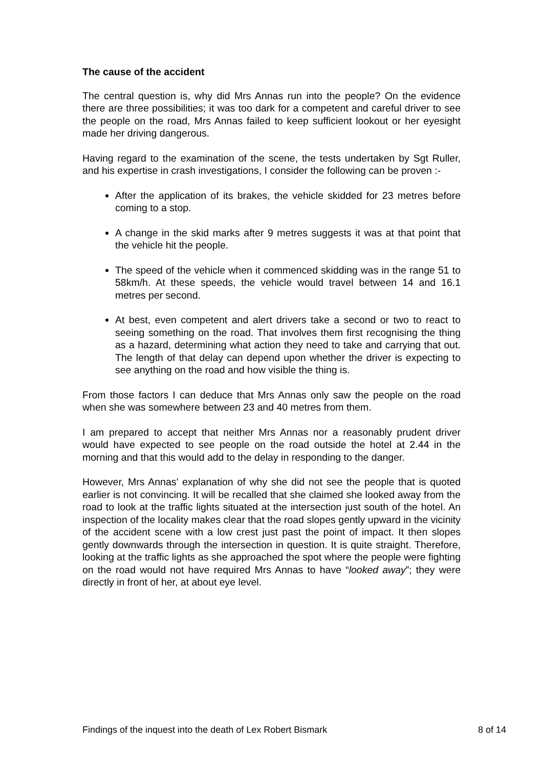The cause of the accident
The central question is, why did Mrs Annas run into the people? On the evidence there are three possibilities; it was too dark for a competent and careful driver to see the people on the road, Mrs Annas failed to keep sufficient lookout or her eyesight made her driving dangerous.
Having regard to the examination of the scene, the tests undertaken by Sgt Ruller, and his expertise in crash investigations, I consider the following can be proven :-
After the application of its brakes, the vehicle skidded for 23 metres before coming to a stop.
A change in the skid marks after 9 metres suggests it was at that point that the vehicle hit the people.
The speed of the vehicle when it commenced skidding was in the range 51 to 58km/h. At these speeds, the vehicle would travel between 14 and 16.1 metres per second.
At best, even competent and alert drivers take a second or two to react to seeing something on the road. That involves them first recognising the thing as a hazard, determining what action they need to take and carrying that out. The length of that delay can depend upon whether the driver is expecting to see anything on the road and how visible the thing is.
From those factors I can deduce that Mrs Annas only saw the people on the road when she was somewhere between 23 and 40 metres from them.
I am prepared to accept that neither Mrs Annas nor a reasonably prudent driver would have expected to see people on the road outside the hotel at 2.44 in the morning and that this would add to the delay in responding to the danger.
However, Mrs Annas’ explanation of why she did not see the people that is quoted earlier is not convincing. It will be recalled that she claimed she looked away from the road to look at the traffic lights situated at the intersection just south of the hotel. An inspection of the locality makes clear that the road slopes gently upward in the vicinity of the accident scene with a low crest just past the point of impact. It then slopes gently downwards through the intersection in question. It is quite straight. Therefore, looking at the traffic lights as she approached the spot where the people were fighting on the road would not have required Mrs Annas to have “looked away”; they were directly in front of her, at about eye level.
Findings of the inquest into the death of Lex Robert Bismark 8 of 14